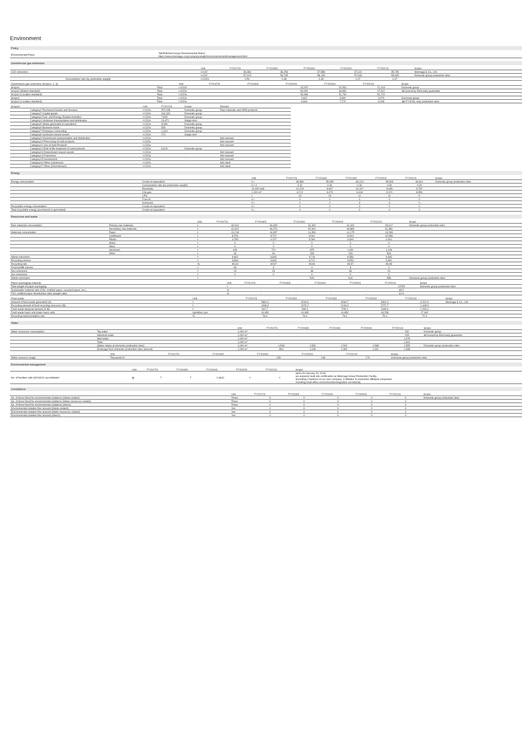Environment
Policy
| Environmental Policy | "MORINAGA Group Environmental Policy" https://www.morinaga.co.jp/company/english/csr/environment/management.html |
Greenhouse gas emissions
| | | Unit | FY2017/3 | FY2018/3 | FY2019/3 | FY2020/3 | FY2021/3 | Scope |
| --- | --- | --- | --- | --- | --- | --- | --- | --- |
| CO2 emissions | | t-CO2 | 36,483 | 36,256 | 37,588 | 37,131 | 35,735 | Morinaga & Co., Ltd. |
| | | t-CO2 | 57,023 | 56,745 | 58,133 | 57,048 | 55,605 | Domestic group production sites |
| | Consumption rate (by production weight) | t-CO2/t | 0.50 | 0.48 | 0.48 | 0.47 | 0.47 | |
| Greenhouse gas emissions (Scope1, 2, 3) | | Unit | FY2017/3 | FY2018/3 | FY2019/3 | FY2020/3 | FY2021/3 | Scope |
| --- | --- | --- | --- | --- | --- | --- | --- | --- |
| Scope1 | Total | t-CO2e | - | - | 23,970 | 20,562 | 21,419 | Domestic group |
| Scope2 (Market standard) | Total | t-CO2e | - | - | 50,051 | 46,882 | 47,512 | ※Covered by third party guarantee |
| Scope2 (Location standard) | Total | t-CO2e | - | - | 53,996 | 51,732 | 51,722 | |
| Scope1 | Total | t-CO2e | - | - | 2,812 | 3,392 | 3,276 | Overseas group |
| Scope2 (Location standard) | Total | t-CO2e | - | - | 6,634 | 7,170 | 6,268 | ※In FY2018, only production sites |
| Scope3 | | Unit | FY2021/3 | Scope | Remark |
| --- | --- | --- | --- | --- | --- |
| | Category1 Purchased Goods and Services | t-CO2e | 257,038 | Domestic group | Raw materials and OEM products |
| | Category2 Capital goods | t-CO2e | 164,340 | Domestic group | |
| | Category3 Fuel- and Energy-Related Activities | t-CO2e | 7,505 | Domestic group | |
| | Category4 Upstream transportation and distribution | t-CO2e | 13,671 | Single item | |
| | Category5 Waste generated in operations | t-CO2e | 3,999 | Domestic group | |
| | Category6 Business travel | t-CO2e | 539 | Domestic group | |
| | Category7 Employee commuting | t-CO2e | 1,334 | Domestic group | |
| | Category8 Upstream leased assets | t-CO2e | 274 | Single item | |
| | Category9 Downstream transportation and distribution | t-CO2e | | - | Not relevant |
| | Category10 Processing of sold products | t-CO2e | | - | Not relevant |
| | Category11 Use of Sold Products | t-CO2e | | - | Not relevant |
| | Category12 End-of-life treatment of sold products | t-CO2e | 6,913 | Domestic group | |
| | Category13 Downstream leased assets | t-CO2e | | - | Not relevant |
| | Category14 Franchises | t-CO2e | | - | Not relevant |
| | Category15 Investments | t-CO2e | | - | Not relevant |
| | Category16 Other (Upstream) | t-CO2e | | - | Not rated |
| | Category17 Other (Downstream) | t-CO2e | | - | Not rated |
Energy
| | | Unit | FY2017/3 | FY2018/3 | FY2019/3 | FY2020/3 | FY2021/3 | Scope |
| --- | --- | --- | --- | --- | --- | --- | --- | --- |
| Energy consumption | Crude oil equivalent | k l | 35,880 | 35,395 | 36,213 | 35,505 | 34,811 | Domestic group production sites |
| | Consumption rate (by production weight) | k l / t | 0.32 | 0.30 | 0.30 | 0.30 | 0.29 | |
| | Electricity | 10,000 kwh | 10,215 | 9,937 | 10,107 | 9,939 | 9,787 | |
| | City gas | 1,000 m³ | 8,712 | 9,079 | 9,434 | 9,221 | 8,850 | |
| | LPG | t | 13 | 13 | 11 | 11 | 9 | |
| | Fuel oil | k l | 0 | 0 | 0 | 0 | 0 | |
| | Kerosene | k l | 2 | 2 | 3 | 3 | 0 | |
| Recyclable energy consumption | Crude oil equivalent | k l | 0 | 0 | 0 | 0 | 0 | |
| Total recyclable energy (purchased or generated) | Crude oil equivalent | k l | 0 | 0 | 0 | 0 | 0 | |
Resources and waste
| | | Unit | FY2017/3 | FY2018/3 | FY2019/3 | FY2020/3 | FY2021/3 | Scope |
| --- | --- | --- | --- | --- | --- | --- | --- | --- |
| Raw materials consumption | Primary raw materials | t | 46,514 | 46,665 | 42,460 | 41,342 | 45,617 | Domestic group production sites |
| | Secondary raw materials | t | 42,622 | 46,276 | 52,901 | 49,883 | 51,381 | |
| Materials consumption | Paper | t | 13,218 | 16,397 | 14,350 | 14,175 | 13,283 | |
| | Cardboard | t | 8,709 | 8,722 | 9,041 | 8,004 | 10,936 | |
| | Plastic | t | 4,785 | 4,247 | 5,094 | 4,640 | 4,461 | |
| | Glass | t | 0 | 0 | 0 | 0 | 0 | |
| | Steel | t | 0 | 0 | 0 | 0 | 0 | |
| | Aluminum | t | 649 | 721 | 875 | 1,091 | 1,108 | |
| | Other | t | 46 | 46 | 153 | 133 | 563 | |
| Waste emissions | | t | 9,962 | 9,843 | 9,716 | 9,556 | 9,393 | |
| Recycling volume | | t | 9,896 | 9,840 | 9,712 | 9,553 | 9,391 | |
| Recycling rate | | % | 99.34 | 99.97 | 99.96 | 99.97 | 99.98 | |
| Final landfill volume | | t | 66 | 3 | 4 | 3 | 2 | |
| Nox emissions | | t | 14 | 29 | 38 | 36 | 24 | |
| Sox emissions | | t | 0 | 0 | 0 | 0 | 0 | |
| Waste emissions | | t | - | - | 515 | 616 | 588 | Overseas group production sites |
| Paper (packaging material) | | Unit | FY2017/3 | FY2018/3 | FY2019/3 | FY2020/3 | FY2021/3 | Scope |
| --- | --- | --- | --- | --- | --- | --- | --- | --- |
| Total weight of paper packaging | | t | - | - | - | - | 24795 | Domestic group production sites |
| Sustainable material ratio (FSC certified paper, recycled paper, etc.) | | % | - | - | - | - | 95.2 | |
| FSC certified paper introduction ratio (weight ratio) | | % | - | - | - | - | 32.9 | |
| Food waste | | Unit | FY2017/3 | FY2018/3 | FY2019/3 | FY2020/3 | FY2021/3 | Scope |
| --- | --- | --- | --- | --- | --- | --- | --- | --- |
| Amount of food waste generated (A) | | t | 2881.6 | 3018.6 | 3084.7 | 3462.3 | 3,202.9 | Morinaga & Co., Ltd. |
| Recycling amount of food recycling resources (B) | | t | 1938.9 | 2079.2 | 2106.3 | 2272.7 | 1,948.9 | |
| Food waste disposal amount (A-B) | | t | 942.7 | 939.4 | 978.4 | 1189.6 | 1,254.0 | |
| Food waste basic unit (sales basic unit) | | kg/million yen | 16.650 | 16.685 | 16.850 | 18.258 | 17.962 | |
| Recycling implementation rate | | % | 78.6 | 79.6 | 79.0 | 75.4 | 72.4 | |
Water
| | | Unit | FY2017/3 | FY2018/3 | FY2019/3 | FY2020/3 | FY2021/3 | Scope |
| --- | --- | --- | --- | --- | --- | --- | --- | --- |
| Water resources consumption | Tap water | 1,000 m³ | | | | | 232 | Domestic group |
| | Industrial water | 1,000 m³ | | | | | 293 | ※Covered by third party guarantee |
| | Well water | 1,000 m³ | | | | | 1,078 | |
| | Total | 1,000 m³ | | | | | 1,602 | |
| | (Water intake at domestic production sites) | 1,000 m³ | 1,549 | 1,530 | 1,504 | 1,538 | 1,555 | Domestic group production sites |
| | (Drainage from domestic production sites amount) | 1,000 m³ | 894 | 1,039 | 1,080 | 1,341 | 1,088 | |
| | | Unit | FY2017/3 | FY2018/3 | FY2019/3 | FY2020/3 | FY2021/3 | Scope |
| --- | --- | --- | --- | --- | --- | --- | --- | --- |
| Water resource usage | | Thousand m³ | - | - | 159 | 148 | 170 | Overseas group production sites |
Environmental management
| | | Unit | FY2017/3 | FY2018/3 | FY2019/3 | FY2020/3 | FY2021/3 | Scope |
| --- | --- | --- | --- | --- | --- | --- | --- | --- |
| No. of facilities with ISO14001 accreditation | | 件 | 7 | 7 | 1 (※①) | 1 | 1 | (※①) On January 23, 2018, we acquired multi-site certification as Morinaga Group Production Facility (including 4 factories in our own company, 3 affiliates in production affiliated companies including head office environmental integration secretariat) |
Compliance
| | | Unit | FY2017/3 | FY2018/3 | FY2019/3 | FY2020/3 | FY2021/3 | Scope |
| --- | --- | --- | --- | --- | --- | --- | --- | --- |
| No. of times fined for environmental violations (Waste related) | | Times | 0 | 0 | 0 | 0 | 0 | Domestic group production sites |
| No. of times fined for environmental violations (Water resources related) | | Times | 0 | 0 | 0 | 0 | 0 | |
| No. of times fined for environmental violations (others) | | Times | 0 | 0 | 0 | 0 | 0 | |
| Environmental violation fine amount (Waste related) | | Yen | 0 | 0 | 0 | 0 | 0 | |
| Environmental violation fine amount (Water resources related) | | Yen | 0 | 0 | 0 | 0 | 0 | |
| Environmental violation fine amount (others) | | Yen | 0 | 0 | 0 | 0 | 0 | |